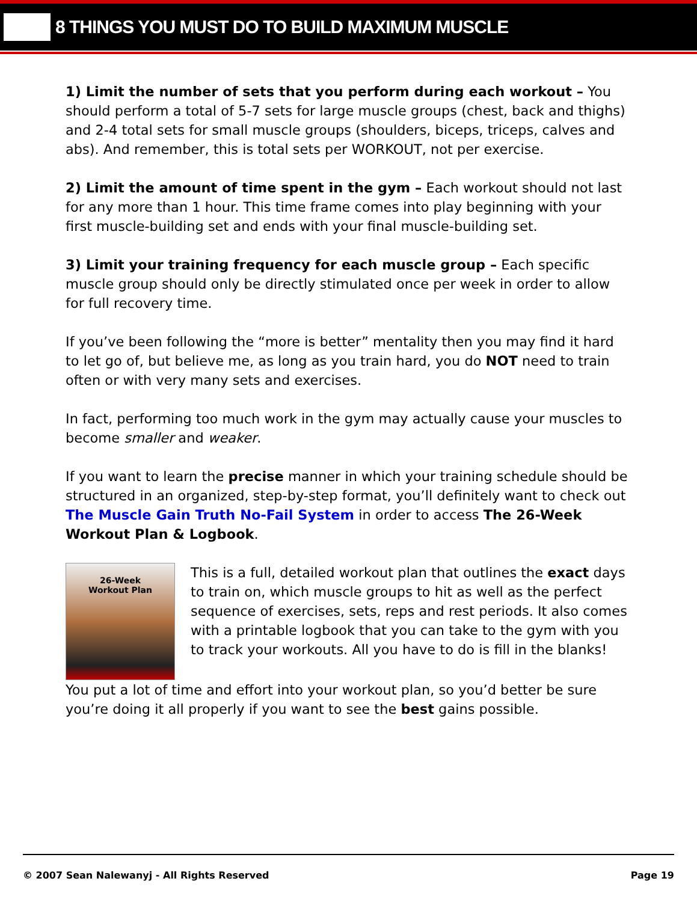8 THINGS YOU MUST DO TO BUILD MAXIMUM MUSCLE
1) Limit the number of sets that you perform during each workout – You should perform a total of 5-7 sets for large muscle groups (chest, back and thighs) and 2-4 total sets for small muscle groups (shoulders, biceps, triceps, calves and abs). And remember, this is total sets per WORKOUT, not per exercise.
2) Limit the amount of time spent in the gym – Each workout should not last for any more than 1 hour. This time frame comes into play beginning with your first muscle-building set and ends with your final muscle-building set.
3) Limit your training frequency for each muscle group – Each specific muscle group should only be directly stimulated once per week in order to allow for full recovery time.
If you’ve been following the “more is better” mentality then you may find it hard to let go of, but believe me, as long as you train hard, you do NOT need to train often or with very many sets and exercises.
In fact, performing too much work in the gym may actually cause your muscles to become smaller and weaker.
If you want to learn the precise manner in which your training schedule should be structured in an organized, step-by-step format, you’ll definitely want to check out The Muscle Gain Truth No-Fail System in order to access The 26-Week Workout Plan & Logbook.
26-Week
Workout Plan
This is a full, detailed workout plan that outlines the exact days to train on, which muscle groups to hit as well as the perfect sequence of exercises, sets, reps and rest periods. It also comes with a printable logbook that you can take to the gym with you to track your workouts. All you have to do is fill in the blanks!
You put a lot of time and effort into your workout plan, so you’d better be sure you’re doing it all properly if you want to see the best gains possible.
© 2007 Sean Nalewanyj - All Rights Reserved Page 19